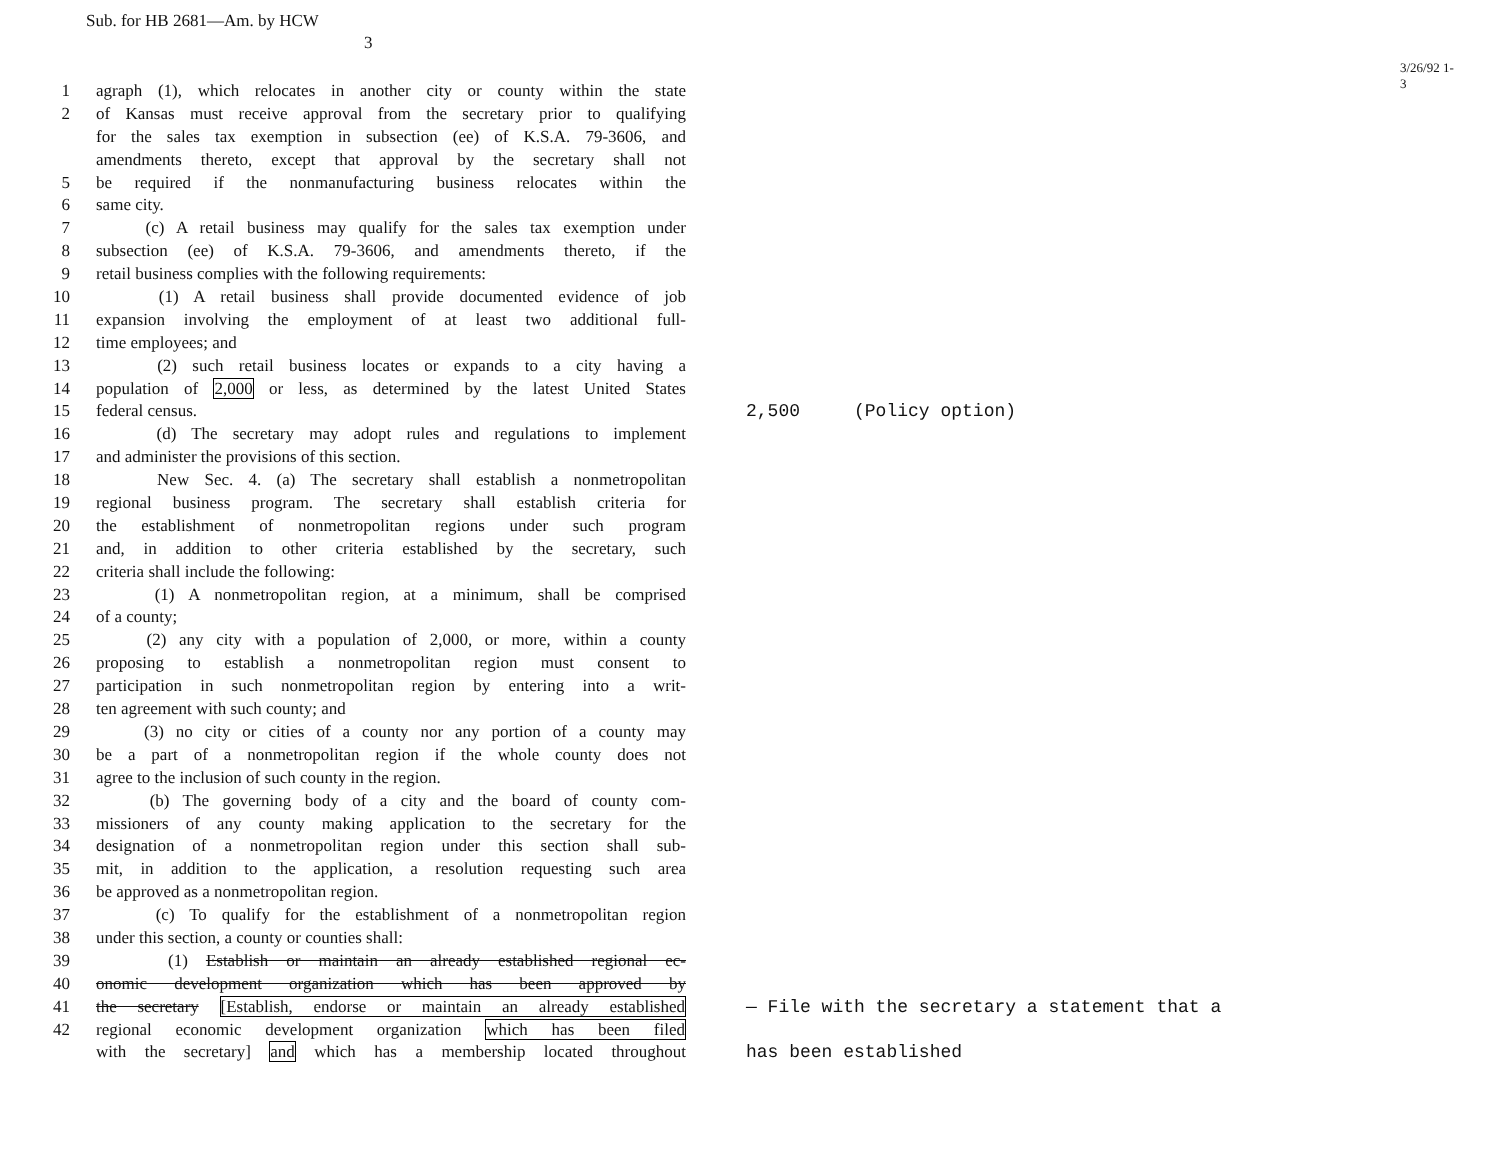Sub. for HB 2681—Am. by HCW
3
3/26/92 1-3
1 agraph (1), which relocates in another city or county within the state
2 of Kansas must receive approval from the secretary prior to qualifying
for the sales tax exemption in subsection (ee) of K.S.A. 79-3606, and
amendments thereto, except that approval by the secretary shall not
5 be required if the nonmanufacturing business relocates within the
6 same city.
7 (c) A retail business may qualify for the sales tax exemption under
8 subsection (ee) of K.S.A. 79-3606, and amendments thereto, if the
9 retail business complies with the following requirements:
10 (1) A retail business shall provide documented evidence of job
11 expansion involving the employment of at least two additional full-
12 time employees; and
13 (2) such retail business locates or expands to a city having a
14 population of 2,000 or less, as determined by the latest United States
15 federal census. 2,500 (Policy option)
16 (d) The secretary may adopt rules and regulations to implement
17 and administer the provisions of this section.
18 New Sec. 4. (a) The secretary shall establish a nonmetropolitan
19 regional business program. The secretary shall establish criteria for
20 the establishment of nonmetropolitan regions under such program
21 and, in addition to other criteria established by the secretary, such
22 criteria shall include the following:
23 (1) A nonmetropolitan region, at a minimum, shall be comprised
24 of a county;
25 (2) any city with a population of 2,000, or more, within a county
26 proposing to establish a nonmetropolitan region must consent to
27 participation in such nonmetropolitan region by entering into a writ-
28 ten agreement with such county; and
29 (3) no city or cities of a county nor any portion of a county may
30 be a part of a nonmetropolitan region if the whole county does not
31 agree to the inclusion of such county in the region.
32 (b) The governing body of a city and the board of county com-
33 missioners of any county making application to the secretary for the
34 designation of a nonmetropolitan region under this section shall sub-
35 mit, in addition to the application, a resolution requesting such area
36 be approved as a nonmetropolitan region.
37 (c) To qualify for the establishment of a nonmetropolitan region
38 under this section, a county or counties shall:
39 (1) Establish or maintain an already established regional ec-
40 onomic development organization which has been approved by
41 the secretary [Establish, endorse or maintain an already established — File with the secretary a statement that a
42 regional economic development organization which has been filed
with the secretary] and which has a membership located throughout has been established